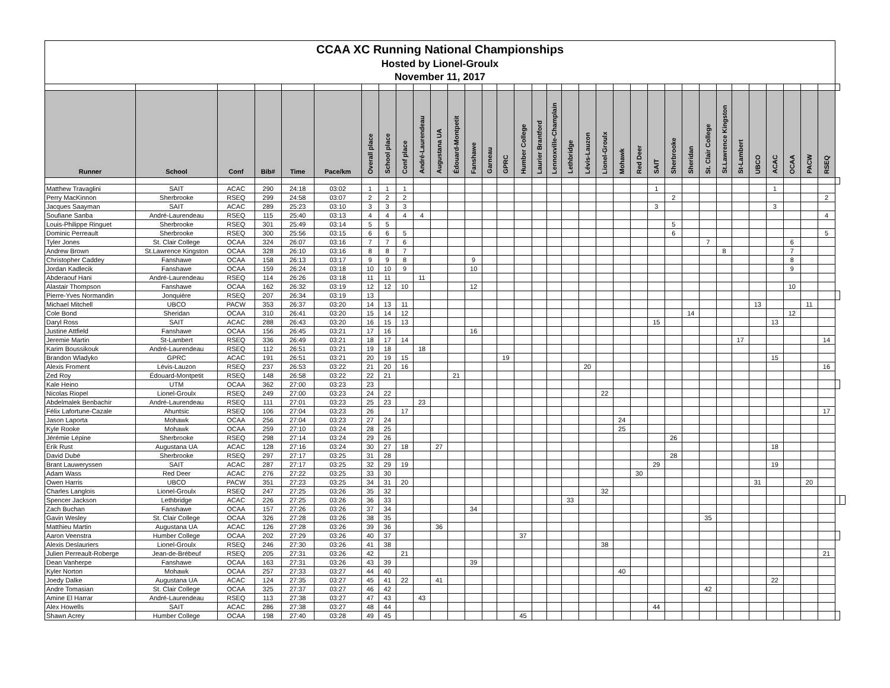| CCAA XC Running National Championships | | | | | | | | | | | | | | | | | | | | | | | | | | | | | | | | | | | |
| Hosted by Lionel-Groulx | | | | | | | | | | | | | | | | | | | | | | | | | | | | | | | | | | | |
| November 11, 2017 | | | | | | | | | | | | | | | | | | | | | | | | | | | | | | | | | | | |
| Runner | School | Conf | Bib# | Time | Pace/km | Overall place | School place | Conf place | André-Laurendeau | Augustana UA | Édouard-Montpetit | Fanshawe | Garneau | GPRC | Humber College | Laurier Brantford | Lennoxville-Champlain | Lethbridge | Lévis-Lauzon | Lionel-Groulx | Mohawk | Red Deer | SAIT | Sherbrooke | Sheridan | St. Clair College | St.Lawrence Kingston | St-Lambert | UBCO | ACAC | OCAA | PACW | RSEQ | | |
| Matthew Travaglini | SAIT | ACAC | 290 | 24:18 | 03:02 | 1 | 1 | 1 | | | | | | | | | | | | | | | 1 | | | | | | | 1 | | | | | |
| Perry MacKinnon | Sherbrooke | RSEQ | 299 | 24:58 | 03:07 | 2 | 2 | 2 | | | | | | | | | | | | | | | | 2 | | | | | | | | | 2 | | |
| Jacques Saayman | SAIT | ACAC | 289 | 25:23 | 03:10 | 3 | 3 | 3 | | | | | | | | | | | | | | | 3 | | | | | | | 3 | | | | | |
| Soufiane Sanba | André-Laurendeau | RSEQ | 115 | 25:40 | 03:13 | 4 | 4 | 4 | 4 | | | | | | | | | | | | | | | | | | | | | | | | 4 | | |
| Louis-Philippe Ringuet | Sherbrooke | RSEQ | 301 | 25:49 | 03:14 | 5 | 5 | | | | | | | | | | | | | | | | | 5 | | | | | | | | | | | |
| Dominic Perreault | Sherbrooke | RSEQ | 300 | 25:56 | 03:15 | 6 | 6 | 5 | | | | | | | | | | | | | | | | 6 | | | | | | | | | 5 | | |
| Tyler Jones | St. Clair College | OCAA | 324 | 26:07 | 03:16 | 7 | 7 | 6 | | | | | | | | | | | | | | | | | | 7 | | | | | 6 | | | | |
| Andrew Brown | St.Lawrence Kingston | OCAA | 328 | 26:10 | 03:16 | 8 | 8 | 7 | | | | | | | | | | | | | | | | | | | 8 | | | | 7 | | | | |
| Christopher Caddey | Fanshawe | OCAA | 158 | 26:13 | 03:17 | 9 | 9 | 8 | | | | 9 | | | | | | | | | | | | | | | | | | | 8 | | | | |
| Jordan Kadlecik | Fanshawe | OCAA | 159 | 26:24 | 03:18 | 10 | 10 | 9 | | | | 10 | | | | | | | | | | | | | | | | | | | 9 | | | | |
| Abderaouf Hani | André-Laurendeau | RSEQ | 114 | 26:26 | 03:18 | 11 | 11 | | 11 | | | | | | | | | | | | | | | | | | | | | | | | | | |
| Alastair Thompson | Fanshawe | OCAA | 162 | 26:32 | 03:19 | 12 | 12 | 10 | | | | 12 | | | | | | | | | | | | | | | | | | | 10 | | | | |
| Pierre-Yves Normandin | Jonquière | RSEQ | 207 | 26:34 | 03:19 | 13 | | | | | | | | | | | | | | | | | | | | | | | | | | | | | |
| Michael Mitchell | UBCO | PACW | 353 | 26:37 | 03:20 | 14 | 13 | 11 | | | | | | | | | | | | | | | | | | | | | 13 | | | 11 | | | |
| Cole Bond | Sheridan | OCAA | 310 | 26:41 | 03:20 | 15 | 14 | 12 | | | | | | | | | | | | | | | | | 14 | | | | | | 12 | | | | |
| Daryl Ross | SAIT | ACAC | 288 | 26:43 | 03:20 | 16 | 15 | 13 | | | | | | | | | | | | | | | 15 | | | | | | | 13 | | | | | |
| Justine Attfield | Fanshawe | OCAA | 156 | 26:45 | 03:21 | 17 | 16 | | | | | 16 | | | | | | | | | | | | | | | | | | | | | | | |
| Jeremie Martin | St-Lambert | RSEQ | 336 | 26:49 | 03:21 | 18 | 17 | 14 | | | | | | | | | | | | | | | | | | | | 17 | | | | | 14 | | |
| Karim Boussikouk | André-Laurendeau | RSEQ | 112 | 26:51 | 03:21 | 19 | 18 | | 18 | | | | | | | | | | | | | | | | | | | | | | | | | | |
| Brandon Wladyko | GPRC | ACAC | 191 | 26:51 | 03:21 | 20 | 19 | 15 | | | | | | 19 | | | | | | | | | | | | | | | | 15 | | | | | |
| Alexis Froment | Lévis-Lauzon | RSEQ | 237 | 26:53 | 03:22 | 21 | 20 | 16 | | | | | | | | | | | 20 | | | | | | | | | | | | | | 16 | | |
| Zed Roy | Édouard-Montpetit | RSEQ | 148 | 26:58 | 03:22 | 22 | 21 | | | | 21 | | | | | | | | | | | | | | | | | | | | | | | | |
| Kale Heino | UTM | OCAA | 362 | 27:00 | 03:23 | 23 | | | | | | | | | | | | | | | | | | | | | | | | | | | | | |
| Nicolas Riopel | Lionel-Groulx | RSEQ | 249 | 27:00 | 03:23 | 24 | 22 | | | | | | | | | | | | | 22 | | | | | | | | | | | | | | | |
| Abdelmalek Benbachir | André-Laurendeau | RSEQ | 111 | 27:01 | 03:23 | 25 | 23 | | 23 | | | | | | | | | | | | | | | | | | | | | | | | | | |
| Félix Lafortune-Cazale | Ahuntsic | RSEQ | 106 | 27:04 | 03:23 | 26 | | 17 | | | | | | | | | | | | | | | | | | | | | | | | | 17 | | |
| Jason Laporta | Mohawk | OCAA | 256 | 27:04 | 03:23 | 27 | 24 | | | | | | | | | | | | | | 24 | | | | | | | | | | | | | | |
| Kyle Rooke | Mohawk | OCAA | 259 | 27:10 | 03:24 | 28 | 25 | | | | | | | | | | | | | | 25 | | | | | | | | | | | | | | |
| Jérémie Lépine | Sherbrooke | RSEQ | 298 | 27:14 | 03:24 | 29 | 26 | | | | | | | | | | | | | | | | | 26 | | | | | | | | | | | |
| Erik Rust | Augustana UA | ACAC | 128 | 27:16 | 03:24 | 30 | 27 | 18 | | 27 | | | | | | | | | | | | | | | | | | | | 18 | | | | | |
| David Dubé | Sherbrooke | RSEQ | 297 | 27:17 | 03:25 | 31 | 28 | | | | | | | | | | | | | | | | | 28 | | | | | | | | | | | |
| Brant Lauweryssen | SAIT | ACAC | 287 | 27:17 | 03:25 | 32 | 29 | 19 | | | | | | | | | | | | | | | 29 | | | | | | | 19 | | | | | |
| Adam Wass | Red Deer | ACAC | 276 | 27:22 | 03:25 | 33 | 30 | | | | | | | | | | | | | | | 30 | | | | | | | | | | | | | |
| Owen Harris | UBCO | PACW | 351 | 27:23 | 03:25 | 34 | 31 | 20 | | | | | | | | | | | | | | | | | | | | | 31 | | | 20 | | | |
| Charles Langlois | Lionel-Groulx | RSEQ | 247 | 27:25 | 03:26 | 35 | 32 | | | | | | | | | | | | | 32 | | | | | | | | | | | | | | | |
| Spencer Jackson | Lethbridge | ACAC | 226 | 27:25 | 03:26 | 36 | 33 | | | | | | | | | | | 33 | | | | | | | | | | | | | | | | | |
| Zach Buchan | Fanshawe | OCAA | 157 | 27:26 | 03:26 | 37 | 34 | | | | | 34 | | | | | | | | | | | | | | | | | | | | | | | |
| Gavin Wesley | St. Clair College | OCAA | 326 | 27:28 | 03:26 | 38 | 35 | | | | | | | | | | | | | | | | | | | 35 | | | | | | | | | |
| Matthieu Martin | Augustana UA | ACAC | 126 | 27:28 | 03:26 | 39 | 36 | | | 36 | | | | | | | | | | | | | | | | | | | | | | | | | |
| Aaron Veenstra | Humber College | OCAA | 202 | 27:29 | 03:26 | 40 | 37 | | | | | | | | 37 | | | | | | | | | | | | | | | | | | | | |
| Alexis Deslauriers | Lionel-Groulx | RSEQ | 246 | 27:30 | 03:26 | 41 | 38 | | | | | | | | | | | | | 38 | | | | | | | | | | | | | | | |
| Julien Perreault-Roberge | Jean-de-Brébeuf | RSEQ | 205 | 27:31 | 03:26 | 42 | | 21 | | | | | | | | | | | | | | | | | | | | | | | | | 21 | | |
| Dean Vanherpe | Fanshawe | OCAA | 163 | 27:31 | 03:26 | 43 | 39 | | | | | 39 | | | | | | | | | | | | | | | | | | | | | | | |
| Kyler Norton | Mohawk | OCAA | 257 | 27:33 | 03:27 | 44 | 40 | | | | | | | | | | | | | | 40 | | | | | | | | | | | | | | |
| Joedy Dalke | Augustana UA | ACAC | 124 | 27:35 | 03:27 | 45 | 41 | 22 | | 41 | | | | | | | | | | | | | | | | | | | | 22 | | | | | |
| Andre Tomasian | St. Clair College | OCAA | 325 | 27:37 | 03:27 | 46 | 42 | | | | | | | | | | | | | | | | | | | 42 | | | | | | | | | |
| Amine El Harrar | André-Laurendeau | RSEQ | 113 | 27:38 | 03:27 | 47 | 43 | | 43 | | | | | | | | | | | | | | | | | | | | | | | | | | |
| Alex Howells | SAIT | ACAC | 286 | 27:38 | 03:27 | 48 | 44 | | | | | | | | | | | | | | | | 44 | | | | | | | | | | | | |
| Shawn Acrey | Humber College | OCAA | 198 | 27:40 | 03:28 | 49 | 45 | | | | | | | | 45 | | | | | | | | | | | | | | | | | | | | |